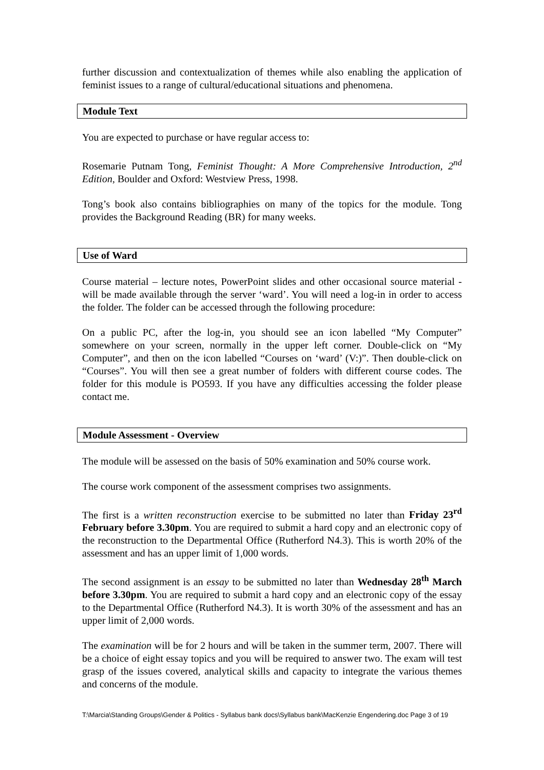further discussion and contextualization of themes while also enabling the application of feminist issues to a range of cultural/educational situations and phenomena.
Module Text
You are expected to purchase or have regular access to:
Rosemarie Putnam Tong, Feminist Thought: A More Comprehensive Introduction, 2<sup>nd</sup> Edition, Boulder and Oxford: Westview Press, 1998.
Tong’s book also contains bibliographies on many of the topics for the module. Tong provides the Background Reading (BR) for many weeks.
Use of Ward
Course material – lecture notes, PowerPoint slides and other occasional source material - will be made available through the server ‘ward’. You will need a log-in in order to access the folder. The folder can be accessed through the following procedure:
On a public PC, after the log-in, you should see an icon labelled “My Computer” somewhere on your screen, normally in the upper left corner. Double-click on “My Computer”, and then on the icon labelled “Courses on ‘ward’ (V:)”. Then double-click on “Courses”. You will then see a great number of folders with different course codes. The folder for this module is PO593. If you have any difficulties accessing the folder please contact me.
Module Assessment - Overview
The module will be assessed on the basis of 50% examination and 50% course work.
The course work component of the assessment comprises two assignments.
The first is a written reconstruction exercise to be submitted no later than Friday 23<sup>rd</sup> February before 3.30pm. You are required to submit a hard copy and an electronic copy of the reconstruction to the Departmental Office (Rutherford N4.3). This is worth 20% of the assessment and has an upper limit of 1,000 words.
The second assignment is an essay to be submitted no later than Wednesday 28<sup>th</sup> March before 3.30pm. You are required to submit a hard copy and an electronic copy of the essay to the Departmental Office (Rutherford N4.3). It is worth 30% of the assessment and has an upper limit of 2,000 words.
The examination will be for 2 hours and will be taken in the summer term, 2007. There will be a choice of eight essay topics and you will be required to answer two. The exam will test grasp of the issues covered, analytical skills and capacity to integrate the various themes and concerns of the module.
T:\Marcia\Standing Groups\Gender & Politics - Syllabus bank docs\Syllabus bank\MacKenzie Engendering.doc Page 3 of 19